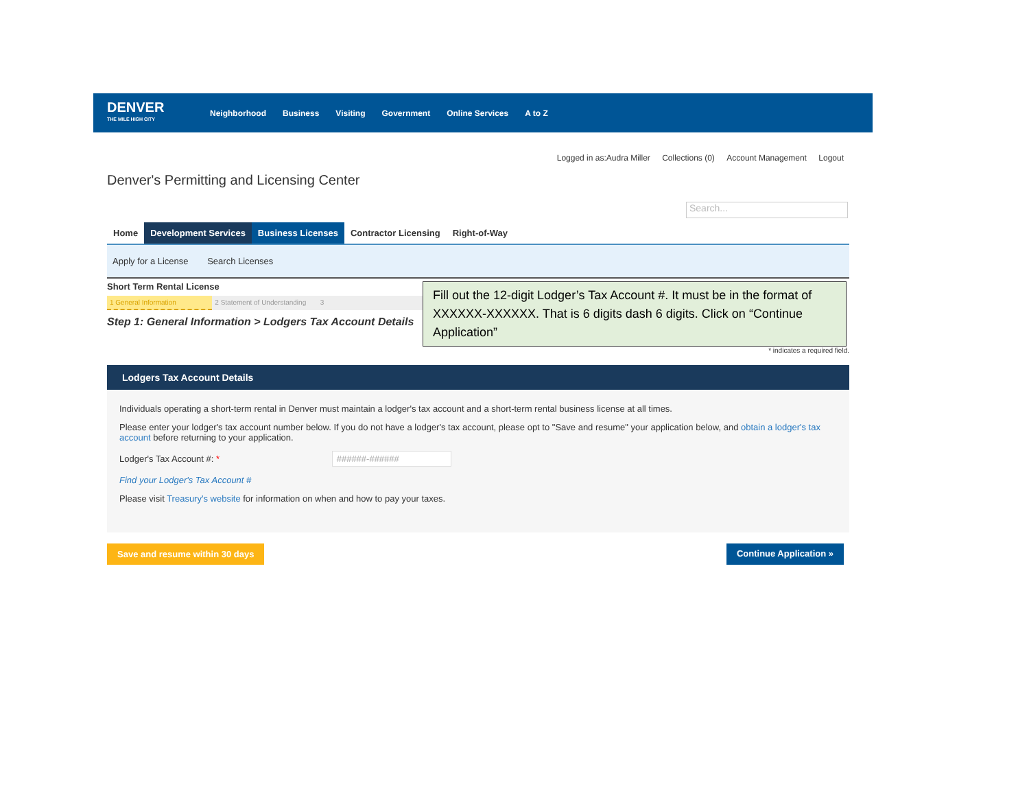DENVER
THE MILE HIGH CITY
Neighborhood Business Visiting Government Online Services A to Z
Logged in as:Audra Miller Collections (0) Account Management Logout
Denver's Permitting and Licensing Center
Search...
Home Development Services Business Licenses Contractor Licensing Right-of-Way
Apply for a License Search Licenses
Short Term Rental License
1 General Information 2 Statement of Understanding 3
Step 1: General Information > Lodgers Tax Account Details
Fill out the 12-digit Lodger’s Tax Account #. It must be in the format of XXXXXX-XXXXXX. That is 6 digits dash 6 digits. Click on “Continue Application”
* indicates a required field.
Lodgers Tax Account Details
Individuals operating a short-term rental in Denver must maintain a lodger's tax account and a short-term rental business license at all times.
Please enter your lodger's tax account number below. If you do not have a lodger's tax account, please opt to "Save and resume" your application below, and obtain a lodger's tax account before returning to your application.
Lodger's Tax Account #: * ######-######
Find your Lodger's Tax Account #
Please visit Treasury's website for information on when and how to pay your taxes.
Save and resume within 30 days Continue Application »